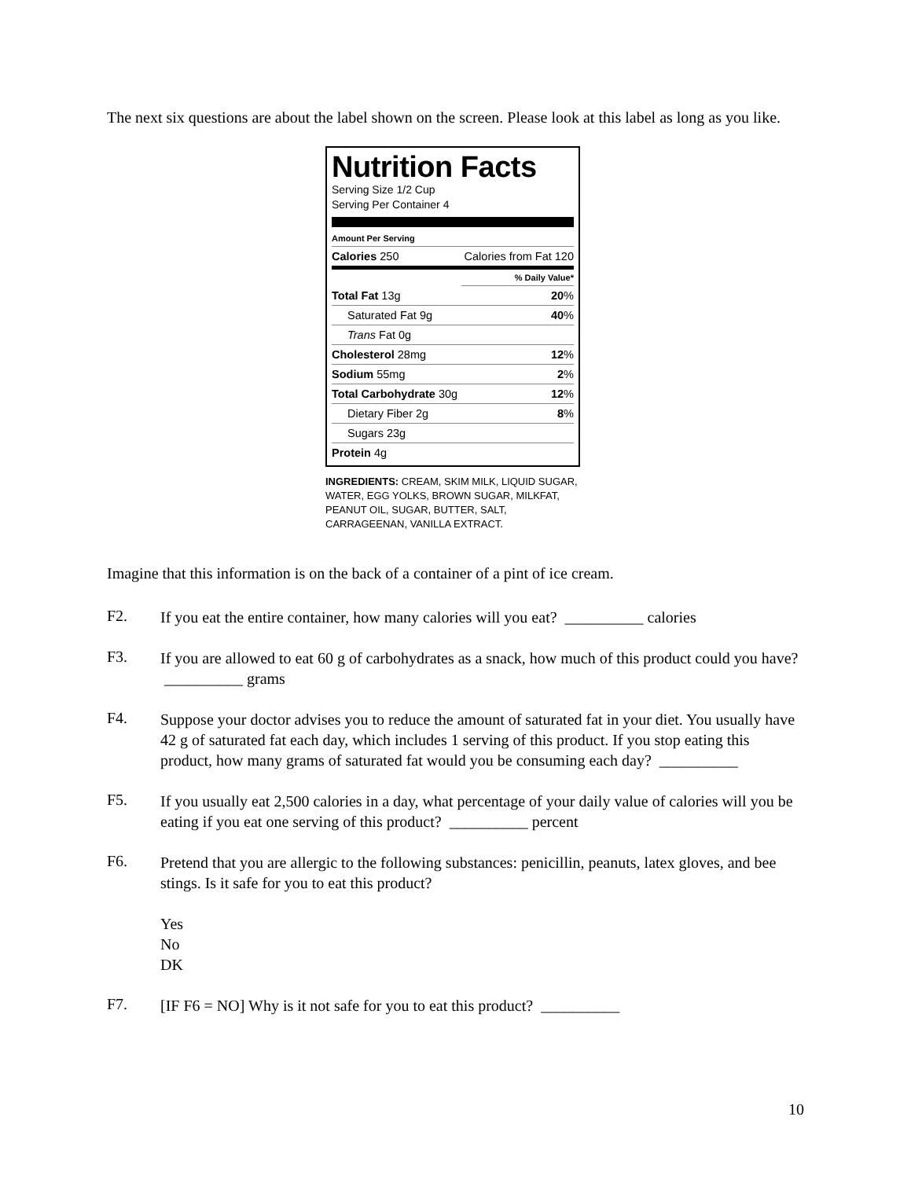The next six questions are about the label shown on the screen. Please look at this label as long as you like.
Nutrition Facts
Serving Size 1/2 Cup
Serving Per Container 4
| Amount Per Serving | |
| Calories 250 | Calories from Fat 120 |
| | % Daily Value* |
| Total Fat 13g | 20 % |
| Saturated Fat 9g | 40 % |
| Trans Fat 0g | |
| Cholesterol 28mg | 12 % |
| Sodium 55mg | 2 % |
| Total Carbohydrate 30g | 12 % |
| Dietary Fiber 2g | 8 % |
| Sugars 23g | |
| Protein 4g | |
INGREDIENTS: CREAM, SKIM MILK, LIQUID SUGAR, WATER, EGG YOLKS, BROWN SUGAR, MILKFAT, PEANUT OIL, SUGAR, BUTTER, SALT, CARRAGEENAN, VANILLA EXTRACT.
Imagine that this information is on the back of a container of a pint of ice cream.
F2.
If you eat the entire container, how many calories will you eat? __________ calories
F3.
If you are allowed to eat 60 g of carbohydrates as a snack, how much of this product could you have? __________ grams
F4.
Suppose your doctor advises you to reduce the amount of saturated fat in your diet. You usually have 42 g of saturated fat each day, which includes 1 serving of this product. If you stop eating this product, how many grams of saturated fat would you be consuming each day? __________
F5.
If you usually eat 2,500 calories in a day, what percentage of your daily value of calories will you be eating if you eat one serving of this product? __________ percent
F6.
Pretend that you are allergic to the following substances: penicillin, peanuts, latex gloves, and bee stings. Is it safe for you to eat this product?
Yes
No
DK
F7.
[IF F6 = NO] Why is it not safe for you to eat this product? __________
10